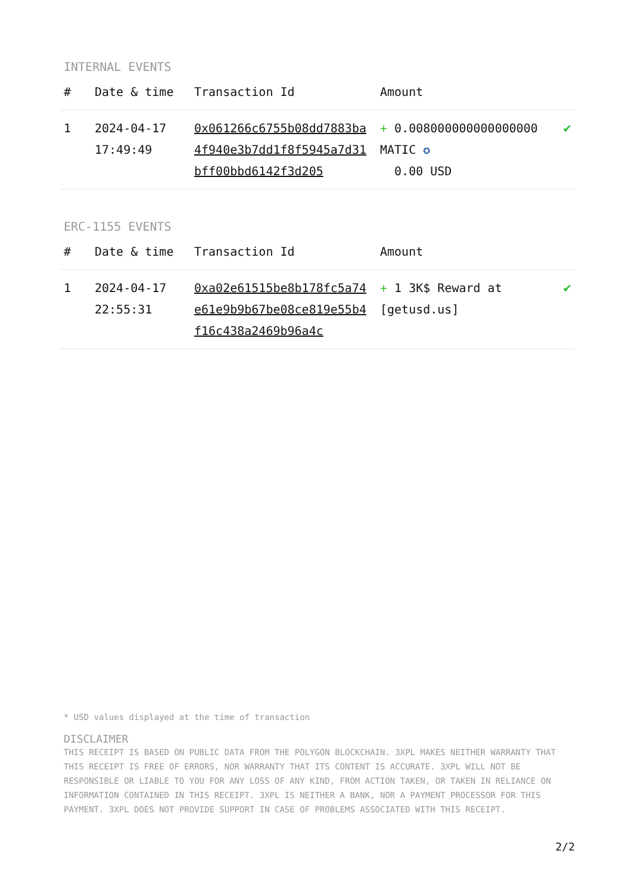INTERNAL EVENTS
| # | Date & time | Transaction Id | Amount | |
| --- | --- | --- | --- | --- |
| 1 | 2024-04-17 17:49:49 | 0x061266c6755b08dd7883ba4f940e3b7dd1f8f5945a7d31bff00bbd6142f3d205 | + 0.008000000000000000 MATIC ✪ 0.00 USD | ✔ |
ERC-1155 EVENTS
| # | Date & time | Transaction Id | Amount | |
| --- | --- | --- | --- | --- |
| 1 | 2024-04-17 22:55:31 | 0xa02e61515be8b178fc5a74e61e9b9b67be08ce819e55b4f16c438a2469b96a4c | + 1 3K$ Reward at [getusd.us] | ✔ |
* USD values displayed at the time of transaction
DISCLAIMER
THIS RECEIPT IS BASED ON PUBLIC DATA FROM THE POLYGON BLOCKCHAIN. 3XPL MAKES NEITHER WARRANTY THAT THIS RECEIPT IS FREE OF ERRORS, NOR WARRANTY THAT ITS CONTENT IS ACCURATE. 3XPL WILL NOT BE RESPONSIBLE OR LIABLE TO YOU FOR ANY LOSS OF ANY KIND, FROM ACTION TAKEN, OR TAKEN IN RELIANCE ON INFORMATION CONTAINED IN THIS RECEIPT. 3XPL IS NEITHER A BANK, NOR A PAYMENT PROCESSOR FOR THIS PAYMENT. 3XPL DOES NOT PROVIDE SUPPORT IN CASE OF PROBLEMS ASSOCIATED WITH THIS RECEIPT.
2/2